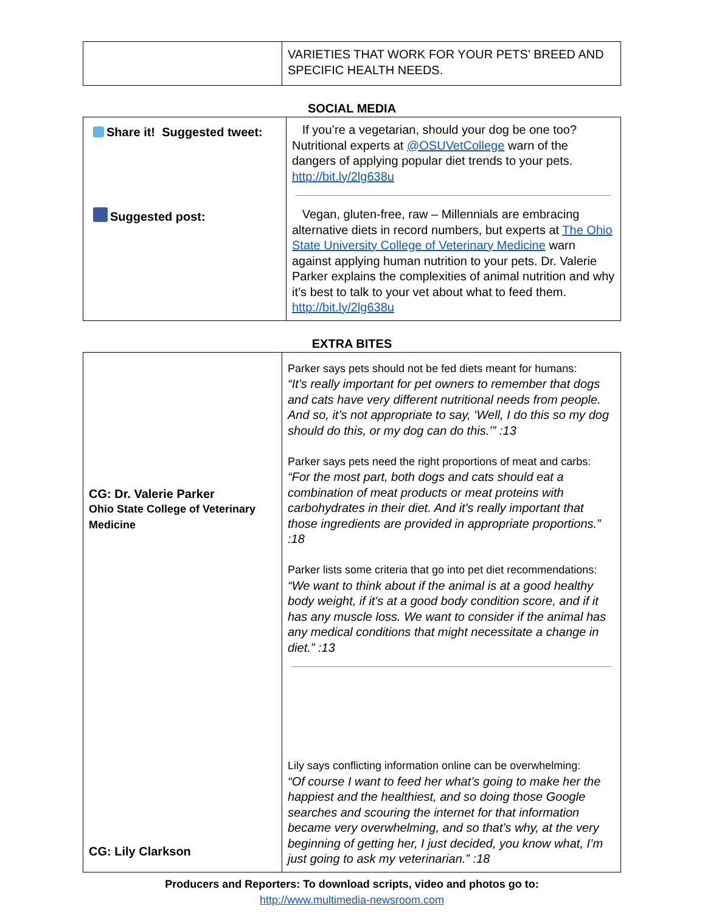| | VARIETIES THAT WORK FOR YOUR PETS’ BREED AND SPECIFIC HEALTH NEEDS. |
SOCIAL MEDIA
| Share it! Suggested tweet: Suggested post: | If you’re a vegetarian, should your dog be one too? Nutritional experts at @OSUVetCollege warn of the dangers of applying popular diet trends to your pets. http://bit.ly/2lg638u Vegan, gluten-free, raw – Millennials are embracing alternative diets in record numbers, but experts at The Ohio State University College of Veterinary Medicine warn against applying human nutrition to your pets. Dr. Valerie Parker explains the complexities of animal nutrition and why it’s best to talk to your vet about what to feed them. http://bit.ly/2lg638u |
EXTRA BITES
| CG: Dr. Valerie Parker Ohio State College of Veterinary Medicine CG: Lily Clarkson | Parker says pets should not be fed diets meant for humans: “It’s really important for pet owners to remember that dogs and cats have very different nutritional needs from people. And so, it’s not appropriate to say, ‘Well, I do this so my dog should do this, or my dog can do this.’” :13 Parker says pets need the right proportions of meat and carbs: “For the most part, both dogs and cats should eat a combination of meat products or meat proteins with carbohydrates in their diet. And it's really important that those ingredients are provided in appropriate proportions.” :18 Parker lists some criteria that go into pet diet recommendations: “We want to think about if the animal is at a good healthy body weight, if it's at a good body condition score, and if it has any muscle loss. We want to consider if the animal has any medical conditions that might necessitate a change in diet.” :13 Lily says conflicting information online can be overwhelming: “Of course I want to feed her what’s going to make her the happiest and the healthiest, and so doing those Google searches and scouring the internet for that information became very overwhelming, and so that’s why, at the very beginning of getting her, I just decided, you know what, I’m just going to ask my veterinarian.” :18 |
Producers and Reporters: To download scripts, video and photos go to:
http://www.multimedia-newsroom.com